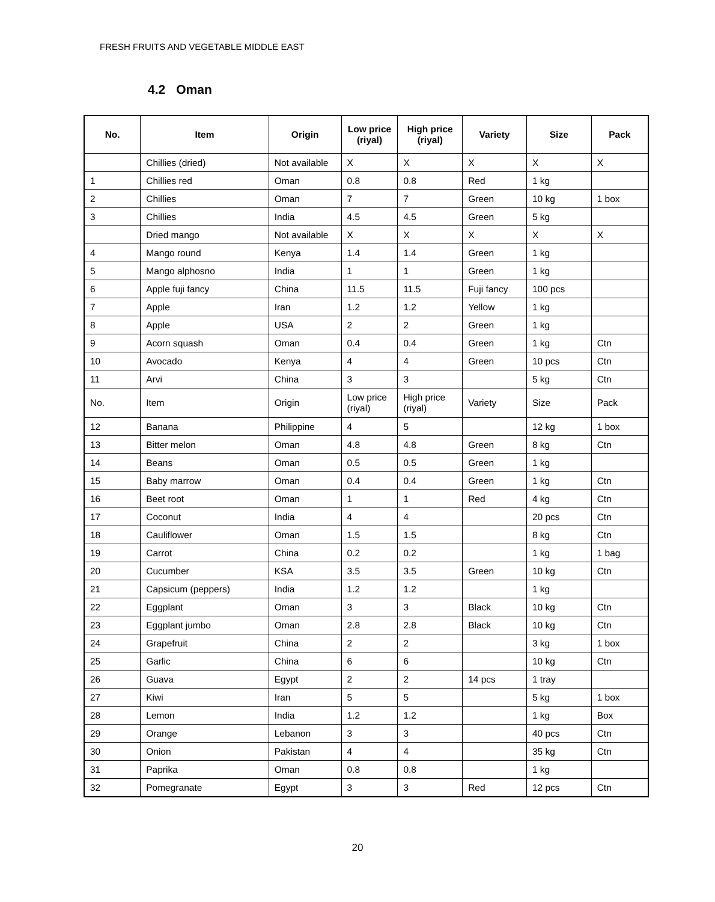FRESH FRUITS AND VEGETABLE MIDDLE EAST
4.2 Oman
| No. | Item | Origin | Low price (riyal) | High price (riyal) | Variety | Size | Pack |
| --- | --- | --- | --- | --- | --- | --- | --- |
| | Chillies (dried) | Not available | X | X | X | X | X |
| 1 | Chillies red | Oman | 0.8 | 0.8 | Red | 1 kg | |
| 2 | Chillies | Oman | 7 | 7 | Green | 10 kg | 1 box |
| 3 | Chillies | India | 4.5 | 4.5 | Green | 5 kg | |
| | Dried mango | Not available | X | X | X | X | X |
| 4 | Mango round | Kenya | 1.4 | 1.4 | Green | 1 kg | |
| 5 | Mango alphosno | India | 1 | 1 | Green | 1 kg | |
| 6 | Apple fuji fancy | China | 11.5 | 11.5 | Fuji fancy | 100 pcs | |
| 7 | Apple | Iran | 1.2 | 1.2 | Yellow | 1 kg | |
| 8 | Apple | USA | 2 | 2 | Green | 1 kg | |
| 9 | Acorn squash | Oman | 0.4 | 0.4 | Green | 1 kg | Ctn |
| 10 | Avocado | Kenya | 4 | 4 | Green | 10 pcs | Ctn |
| 11 | Arvi | China | 3 | 3 | | 5 kg | Ctn |
| No. | Item | Origin | Low price (riyal) | High price (riyal) | Variety | Size | Pack |
| 12 | Banana | Philippine | 4 | 5 | | 12 kg | 1 box |
| 13 | Bitter melon | Oman | 4.8 | 4.8 | Green | 8 kg | Ctn |
| 14 | Beans | Oman | 0.5 | 0.5 | Green | 1 kg | |
| 15 | Baby marrow | Oman | 0.4 | 0.4 | Green | 1 kg | Ctn |
| 16 | Beet root | Oman | 1 | 1 | Red | 4 kg | Ctn |
| 17 | Coconut | India | 4 | 4 | | 20 pcs | Ctn |
| 18 | Cauliflower | Oman | 1.5 | 1.5 | | 8 kg | Ctn |
| 19 | Carrot | China | 0.2 | 0.2 | | 1 kg | 1 bag |
| 20 | Cucumber | KSA | 3.5 | 3.5 | Green | 10 kg | Ctn |
| 21 | Capsicum (peppers) | India | 1.2 | 1.2 | | 1 kg | |
| 22 | Eggplant | Oman | 3 | 3 | Black | 10 kg | Ctn |
| 23 | Eggplant jumbo | Oman | 2.8 | 2.8 | Black | 10 kg | Ctn |
| 24 | Grapefruit | China | 2 | 2 | | 3 kg | 1 box |
| 25 | Garlic | China | 6 | 6 | | 10 kg | Ctn |
| 26 | Guava | Egypt | 2 | 2 | 14 pcs | 1 tray | |
| 27 | Kiwi | Iran | 5 | 5 | | 5 kg | 1 box |
| 28 | Lemon | India | 1.2 | 1.2 | | 1 kg | Box |
| 29 | Orange | Lebanon | 3 | 3 | | 40 pcs | Ctn |
| 30 | Onion | Pakistan | 4 | 4 | | 35 kg | Ctn |
| 31 | Paprika | Oman | 0.8 | 0.8 | | 1 kg | |
| 32 | Pomegranate | Egypt | 3 | 3 | Red | 12 pcs | Ctn |
20